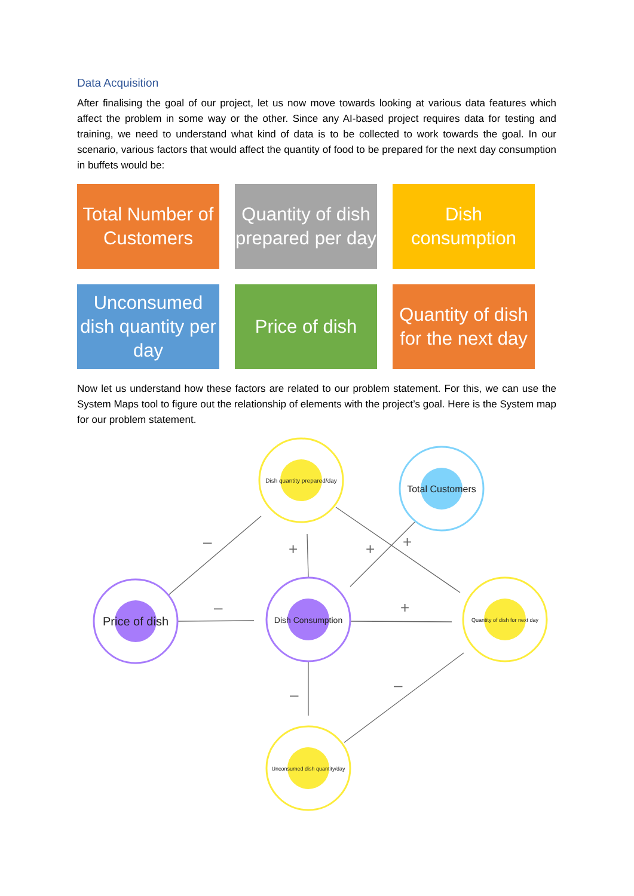Data Acquisition
After finalising the goal of our project, let us now move towards looking at various data features which affect the problem in some way or the other. Since any AI-based project requires data for testing and training, we need to understand what kind of data is to be collected to work towards the goal. In our scenario, various factors that would affect the quantity of food to be prepared for the next day consumption in buffets would be:
Total Number of Customers
Quantity of dish prepared per day
Dish consumption
Unconsumed dish quantity per day
Price of dish
Quantity of dish for the next day
Now let us understand how these factors are related to our problem statement. For this, we can use the System Maps tool to figure out the relationship of elements with the project’s goal. Here is the System map for our problem statement.
–
–
+
+
+
+
–
–
Dish quantity prepared/day
Total Customers
Price of dish
Dish Consumption
Quantity of dish for next day
Unconsumed dish quantity/day